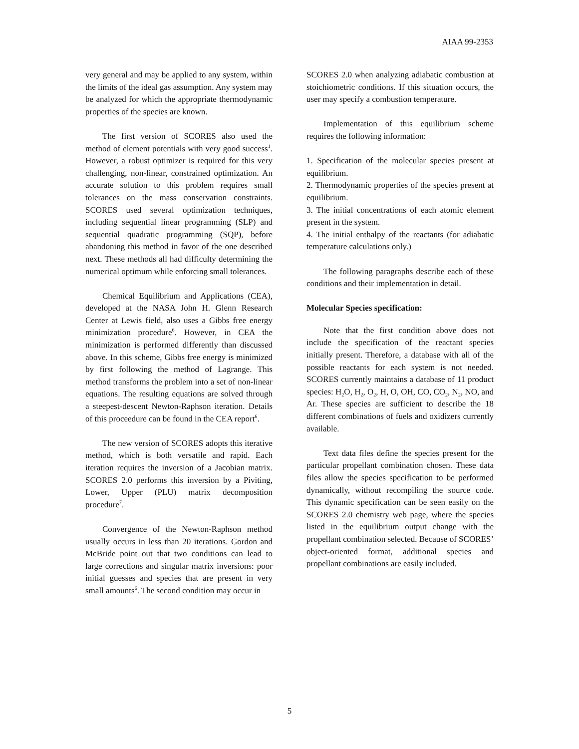AIAA 99-2353
very general and may be applied to any system, within the limits of the ideal gas assumption. Any system may be analyzed for which the appropriate thermodynamic properties of the species are known.
The first version of SCORES also used the method of element potentials with very good success<sup>1</sup>. However, a robust optimizer is required for this very challenging, non-linear, constrained optimization. An accurate solution to this problem requires small tolerances on the mass conservation constraints. SCORES used several optimization techniques, including sequential linear programming (SLP) and sequential quadratic programming (SQP), before abandoning this method in favor of the one described next. These methods all had difficulty determining the numerical optimum while enforcing small tolerances.
Chemical Equilibrium and Applications (CEA), developed at the NASA John H. Glenn Research Center at Lewis field, also uses a Gibbs free energy minimization procedure<sup>6</sup>. However, in CEA the minimization is performed differently than discussed above. In this scheme, Gibbs free energy is minimized by first following the method of Lagrange. This method transforms the problem into a set of non-linear equations. The resulting equations are solved through a steepest-descent Newton-Raphson iteration. Details of this proceedure can be found in the CEA report<sup>6</sup>.
The new version of SCORES adopts this iterative method, which is both versatile and rapid. Each iteration requires the inversion of a Jacobian matrix. SCORES 2.0 performs this inversion by a Piviting, Lower, Upper (PLU) matrix decomposition procedure<sup>7</sup>.
Convergence of the Newton-Raphson method usually occurs in less than 20 iterations. Gordon and McBride point out that two conditions can lead to large corrections and singular matrix inversions: poor initial guesses and species that are present in very small amounts<sup>6</sup>. The second condition may occur in
SCORES 2.0 when analyzing adiabatic combustion at stoichiometric conditions. If this situation occurs, the user may specify a combustion temperature.
Implementation of this equilibrium scheme requires the following information:
1. Specification of the molecular species present at equilibrium.
2. Thermodynamic properties of the species present at equilibrium.
3. The initial concentrations of each atomic element present in the system.
4. The initial enthalpy of the reactants (for adiabatic temperature calculations only.)
The following paragraphs describe each of these conditions and their implementation in detail.
Molecular Species specification:
Note that the first condition above does not include the specification of the reactant species initially present. Therefore, a database with all of the possible reactants for each system is not needed. SCORES currently maintains a database of 11 product species: H<sub>2</sub>O, H<sub>2</sub>, O<sub>2</sub>, H, O, OH, CO, CO<sub>2</sub>, N<sub>2</sub>, NO, and Ar. These species are sufficient to describe the 18 different combinations of fuels and oxidizers currently available.
Text data files define the species present for the particular propellant combination chosen. These data files allow the species specification to be performed dynamically, without recompiling the source code. This dynamic specification can be seen easily on the SCORES 2.0 chemistry web page, where the species listed in the equilibrium output change with the propellant combination selected. Because of SCORES’ object-oriented format, additional species and propellant combinations are easily included.
5